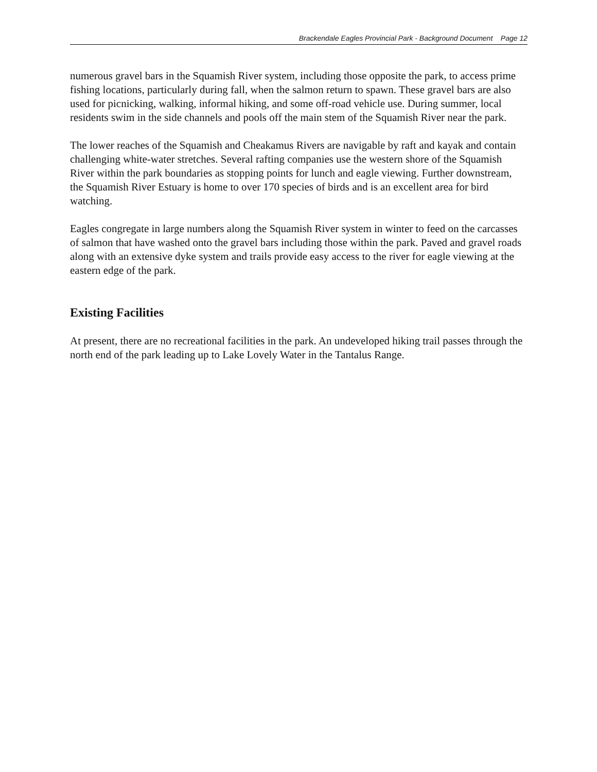Brackendale Eagles Provincial Park - Background Document Page 12
numerous gravel bars in the Squamish River system, including those opposite the park, to access prime fishing locations, particularly during fall, when the salmon return to spawn. These gravel bars are also used for picnicking, walking, informal hiking, and some off-road vehicle use. During summer, local residents swim in the side channels and pools off the main stem of the Squamish River near the park.
The lower reaches of the Squamish and Cheakamus Rivers are navigable by raft and kayak and contain challenging white-water stretches. Several rafting companies use the western shore of the Squamish River within the park boundaries as stopping points for lunch and eagle viewing. Further downstream, the Squamish River Estuary is home to over 170 species of birds and is an excellent area for bird watching.
Eagles congregate in large numbers along the Squamish River system in winter to feed on the carcasses of salmon that have washed onto the gravel bars including those within the park. Paved and gravel roads along with an extensive dyke system and trails provide easy access to the river for eagle viewing at the eastern edge of the park.
Existing Facilities
At present, there are no recreational facilities in the park. An undeveloped hiking trail passes through the north end of the park leading up to Lake Lovely Water in the Tantalus Range.